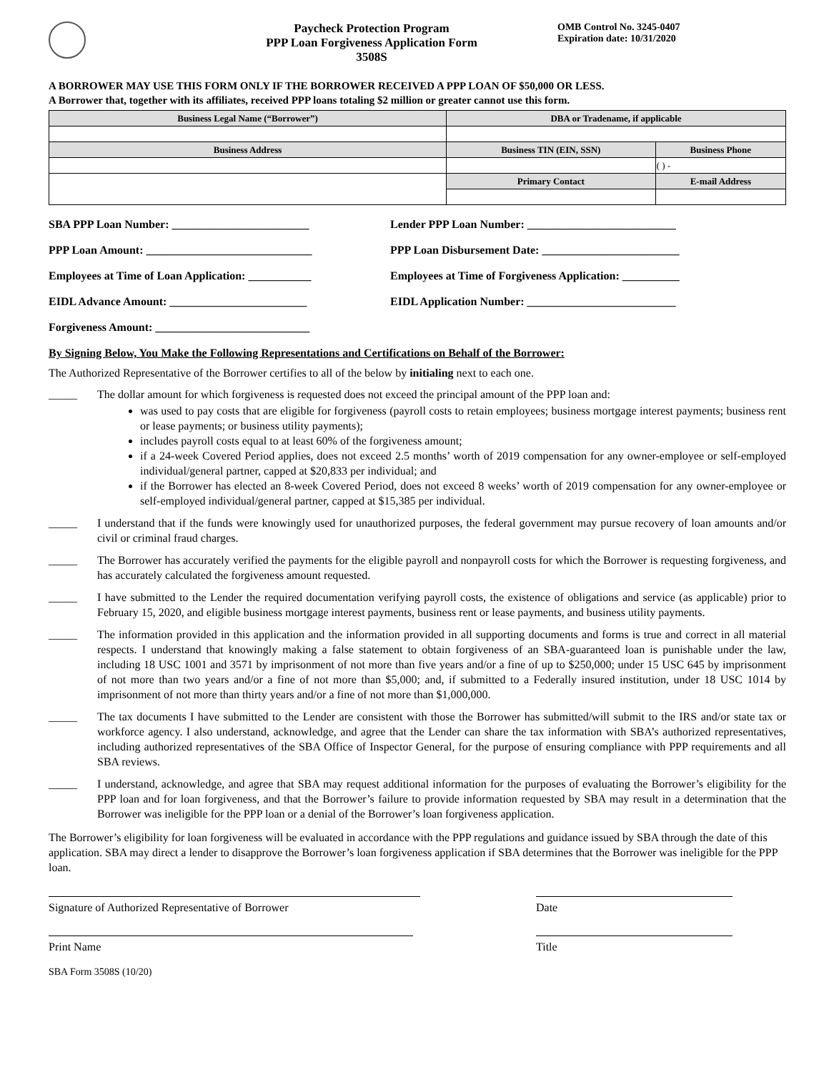Paycheck Protection Program
PPP Loan Forgiveness Application Form 3508S
OMB Control No. 3245-0407
Expiration date: 10/31/2020
A BORROWER MAY USE THIS FORM ONLY IF THE BORROWER RECEIVED A PPP LOAN OF $50,000 OR LESS.
A Borrower that, together with its affiliates, received PPP loans totaling $2 million or greater cannot use this form.
| Business Legal Name (“Borrower”) | DBA or Tradename, if applicable | |
| Business Address | Business TIN (EIN, SSN) | Business Phone |
| | | ( ) - |
| | Primary Contact | E-mail Address |
SBA PPP Loan Number: ________________________ Lender PPP Loan Number: __________________________
PPP Loan Amount: _____________________________ PPP Loan Disbursement Date: ________________________
Employees at Time of Loan Application: ___________
Employees at Time of Forgiveness Application: __________
EIDL Advance Amount: ________________________ EIDL Application Number: __________________________
Forgiveness Amount: ___________________________
By Signing Below, You Make the Following Representations and Certifications on Behalf of the Borrower:
The Authorized Representative of the Borrower certifies to all of the below by initialing next to each one.
_____ The dollar amount for which forgiveness is requested does not exceed the principal amount of the PPP loan and:
was used to pay costs that are eligible for forgiveness (payroll costs to retain employees; business mortgage interest payments; business rent or lease payments; or business utility payments);
includes payroll costs equal to at least 60% of the forgiveness amount;
if a 24-week Covered Period applies, does not exceed 2.5 months’ worth of 2019 compensation for any owner-employee or self-employed individual/general partner, capped at $20,833 per individual; and
if the Borrower has elected an 8-week Covered Period, does not exceed 8 weeks’ worth of 2019 compensation for any owner-employee or self-employed individual/general partner, capped at $15,385 per individual.
_____ I understand that if the funds were knowingly used for unauthorized purposes, the federal government may pursue recovery of loan amounts and/or civil or criminal fraud charges.
_____ The Borrower has accurately verified the payments for the eligible payroll and nonpayroll costs for which the Borrower is requesting forgiveness, and has accurately calculated the forgiveness amount requested.
_____ I have submitted to the Lender the required documentation verifying payroll costs, the existence of obligations and service (as applicable) prior to February 15, 2020, and eligible business mortgage interest payments, business rent or lease payments, and business utility payments.
_____ The information provided in this application and the information provided in all supporting documents and forms is true and correct in all material respects. I understand that knowingly making a false statement to obtain forgiveness of an SBA-guaranteed loan is punishable under the law, including 18 USC 1001 and 3571 by imprisonment of not more than five years and/or a fine of up to $250,000; under 15 USC 645 by imprisonment of not more than two years and/or a fine of not more than $5,000; and, if submitted to a Federally insured institution, under 18 USC 1014 by imprisonment of not more than thirty years and/or a fine of not more than $1,000,000.
_____ The tax documents I have submitted to the Lender are consistent with those the Borrower has submitted/will submit to the IRS and/or state tax or workforce agency. I also understand, acknowledge, and agree that the Lender can share the tax information with SBA’s authorized representatives, including authorized representatives of the SBA Office of Inspector General, for the purpose of ensuring compliance with PPP requirements and all SBA reviews.
_____ I understand, acknowledge, and agree that SBA may request additional information for the purposes of evaluating the Borrower’s eligibility for the PPP loan and for loan forgiveness, and that the Borrower’s failure to provide information requested by SBA may result in a determination that the Borrower was ineligible for the PPP loan or a denial of the Borrower’s loan forgiveness application.
The Borrower’s eligibility for loan forgiveness will be evaluated in accordance with the PPP regulations and guidance issued by SBA through the date of this application. SBA may direct a lender to disapprove the Borrower’s loan forgiveness application if SBA determines that the Borrower was ineligible for the PPP loan.
Signature of Authorized Representative of Borrower Date
Print Name Title
SBA Form 3508S (10/20)